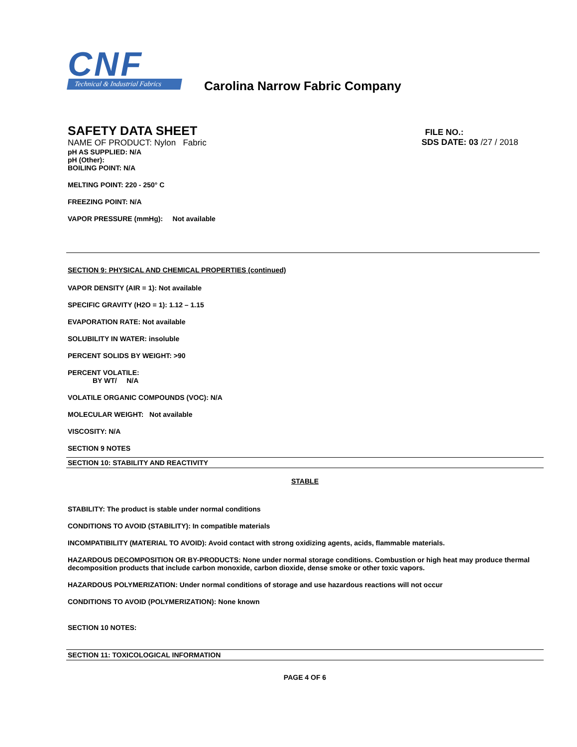CNF
Technical & Industrial Fabrics
Carolina Narrow Fabric Company
SAFETY DATA SHEET
NAME OF PRODUCT: Nylon Fabric
FILE NO.:
SDS DATE: 03 /27 / 2018
pH AS SUPPLIED: N/A
pH (Other):
BOILING POINT: N/A
MELTING POINT: 220 - 250° C
FREEZING POINT: N/A
VAPOR PRESSURE (mmHg): Not available
SECTION 9: PHYSICAL AND CHEMICAL PROPERTIES (continued)
VAPOR DENSITY (AIR = 1): Not available
SPECIFIC GRAVITY (H2O = 1): 1.12 – 1.15
EVAPORATION RATE: Not available
SOLUBILITY IN WATER: insoluble
PERCENT SOLIDS BY WEIGHT: >90
PERCENT VOLATILE:
BY WT/ N/A
VOLATILE ORGANIC COMPOUNDS (VOC): N/A
MOLECULAR WEIGHT: Not available
VISCOSITY: N/A
SECTION 9 NOTES
SECTION 10: STABILITY AND REACTIVITY
STABLE
STABILITY: The product is stable under normal conditions
CONDITIONS TO AVOID (STABILITY): In compatible materials
INCOMPATIBILITY (MATERIAL TO AVOID): Avoid contact with strong oxidizing agents, acids, flammable materials.
HAZARDOUS DECOMPOSITION OR BY-PRODUCTS: None under normal storage conditions. Combustion or high heat may produce thermal decomposition products that include carbon monoxide, carbon dioxide, dense smoke or other toxic vapors.
HAZARDOUS POLYMERIZATION: Under normal conditions of storage and use hazardous reactions will not occur
CONDITIONS TO AVOID (POLYMERIZATION): None known
SECTION 10 NOTES:
SECTION 11: TOXICOLOGICAL INFORMATION
PAGE 4 OF 6